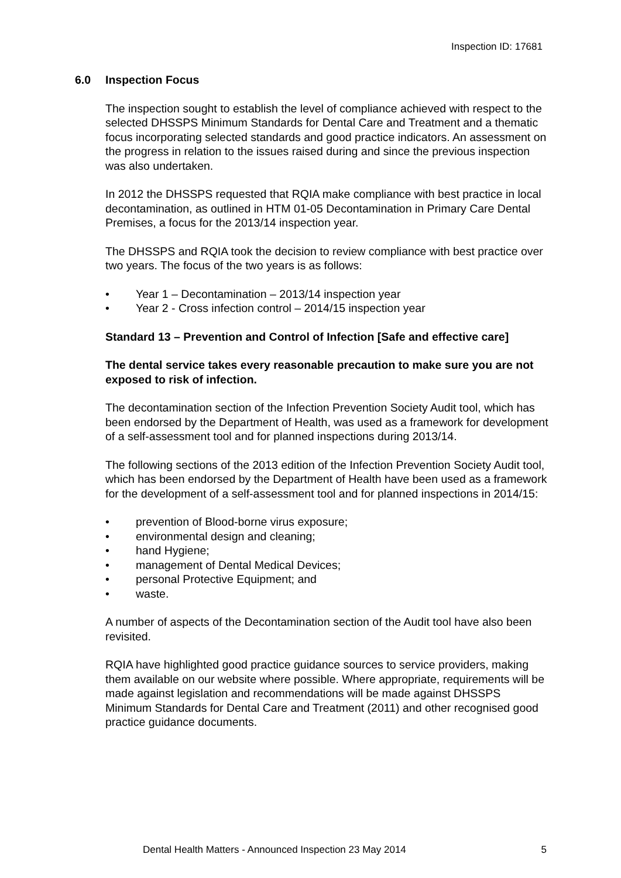Inspection ID: 17681
6.0 Inspection Focus
The inspection sought to establish the level of compliance achieved with respect to the selected DHSSPS Minimum Standards for Dental Care and Treatment and a thematic focus incorporating selected standards and good practice indicators. An assessment on the progress in relation to the issues raised during and since the previous inspection was also undertaken.
In 2012 the DHSSPS requested that RQIA make compliance with best practice in local decontamination, as outlined in HTM 01-05 Decontamination in Primary Care Dental Premises, a focus for the 2013/14 inspection year.
The DHSSPS and RQIA took the decision to review compliance with best practice over two years. The focus of the two years is as follows:
• Year 1 – Decontamination – 2013/14 inspection year
• Year 2 - Cross infection control – 2014/15 inspection year
Standard 13 – Prevention and Control of Infection [Safe and effective care]
The dental service takes every reasonable precaution to make sure you are not exposed to risk of infection.
The decontamination section of the Infection Prevention Society Audit tool, which has been endorsed by the Department of Health, was used as a framework for development of a self-assessment tool and for planned inspections during 2013/14.
The following sections of the 2013 edition of the Infection Prevention Society Audit tool, which has been endorsed by the Department of Health have been used as a framework for the development of a self-assessment tool and for planned inspections in 2014/15:
• prevention of Blood-borne virus exposure;
• environmental design and cleaning;
• hand Hygiene;
• management of Dental Medical Devices;
• personal Protective Equipment; and
• waste.
A number of aspects of the Decontamination section of the Audit tool have also been revisited.
RQIA have highlighted good practice guidance sources to service providers, making them available on our website where possible. Where appropriate, requirements will be made against legislation and recommendations will be made against DHSSPS Minimum Standards for Dental Care and Treatment (2011) and other recognised good practice guidance documents.
Dental Health Matters - Announced Inspection 23 May 2014 5